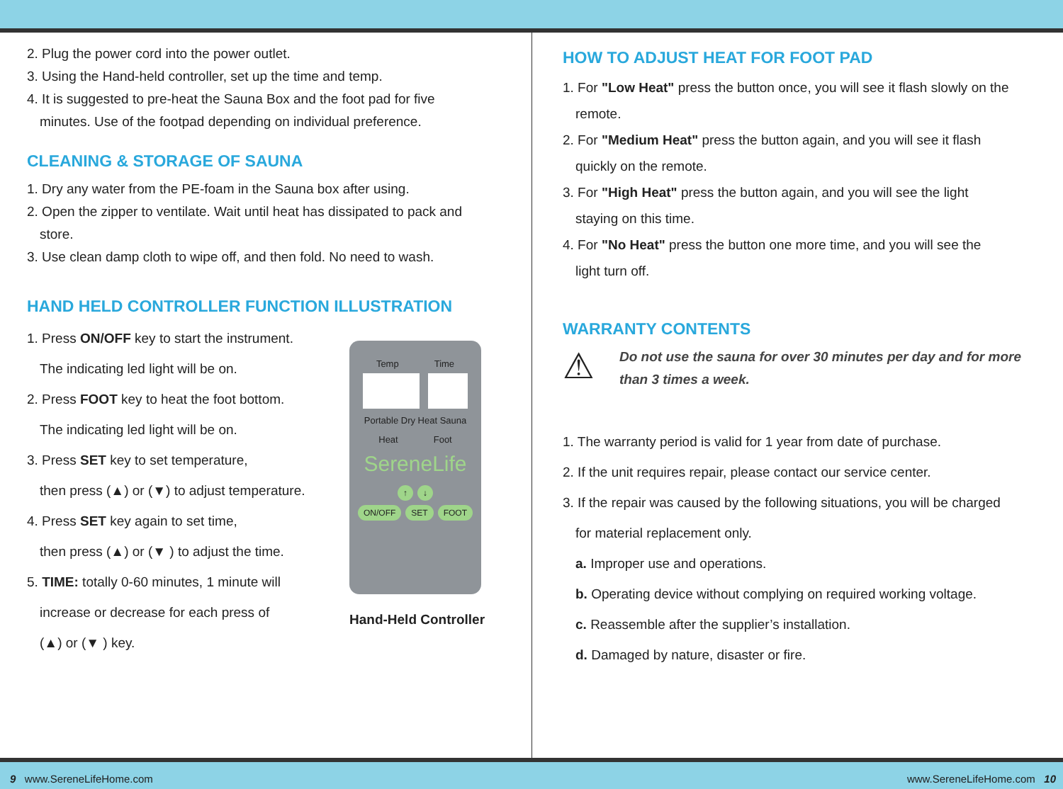2. Plug the power cord into the power outlet.
3. Using the Hand-held controller, set up the time and temp.
4. It is suggested to pre-heat the Sauna Box and the foot pad for five
minutes. Use of the footpad depending on individual preference.
CLEANING & STORAGE OF SAUNA
1. Dry any water from the PE-foam in the Sauna box after using.
2. Open the zipper to ventilate. Wait until heat has dissipated to pack and
store.
3. Use clean damp cloth to wipe off, and then fold. No need to wash.
HAND HELD CONTROLLER FUNCTION ILLUSTRATION
1. Press ON/OFF key to start the instrument.
The indicating led light will be on.
2. Press FOOT key to heat the foot bottom.
The indicating led light will be on.
3. Press SET key to set temperature,
then press (▲) or (▼) to adjust temperature.
4. Press SET key again to set time,
then press (▲) or (▼ ) to adjust the time.
5. TIME: totally 0-60 minutes, 1 minute will
increase or decrease for each press of
(▲) or (▼ ) key.
Temp Time
Portable Dry Heat Sauna
Heat Foot
SereneLife
↑ ↓
ON/OFF SET FOOT
Hand-Held Controller
HOW TO ADJUST HEAT FOR FOOT PAD
1. For "Low Heat" press the button once, you will see it flash slowly on the
remote.
2. For "Medium Heat" press the button again, and you will see it flash
quickly on the remote.
3. For "High Heat" press the button again, and you will see the light
staying on this time.
4. For "No Heat" press the button one more time, and you will see the
light turn off.
WARRANTY CONTENTS
⚠
Do not use the sauna for over 30 minutes per day and for more
than 3 times a week.
1. The warranty period is valid for 1 year from date of purchase.
2. If the unit requires repair, please contact our service center.
3. If the repair was caused by the following situations, you will be charged
for material replacement only.
a. Improper use and operations.
b. Operating device without complying on required working voltage.
c. Reassemble after the supplier’s installation.
d. Damaged by nature, disaster or fire.
9 www.SereneLifeHome.com www.SereneLifeHome.com 10